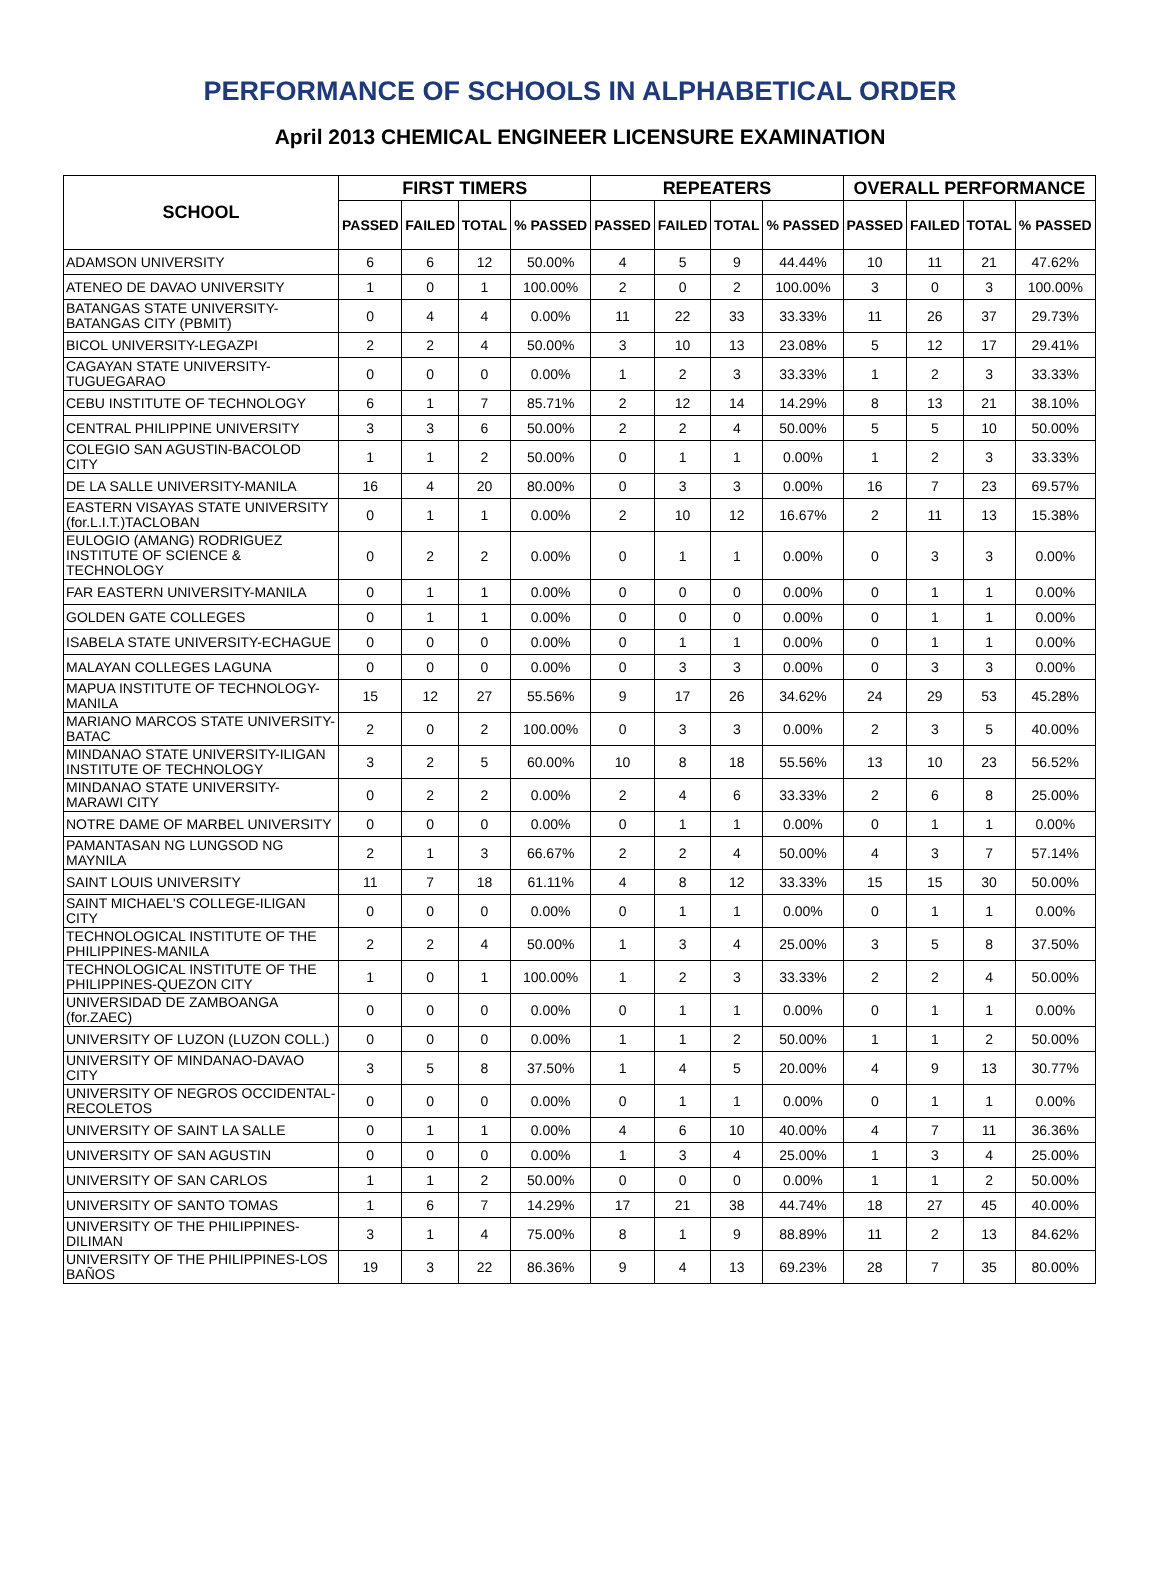PERFORMANCE OF SCHOOLS IN ALPHABETICAL ORDER
April 2013 CHEMICAL ENGINEER LICENSURE EXAMINATION
| SCHOOL | FIRST TIMERS | | | | REPEATERS | | | | OVERALL PERFORMANCE | | | |
| --- | --- | --- | --- | --- | --- | --- | --- | --- | --- | --- | --- | --- |
| | PASSED | FAILED | TOTAL | % PASSED | PASSED | FAILED | TOTAL | % PASSED | PASSED | FAILED | TOTAL | % PASSED |
| ADAMSON UNIVERSITY | 6 | 6 | 12 | 50.00% | 4 | 5 | 9 | 44.44% | 10 | 11 | 21 | 47.62% |
| ATENEO DE DAVAO UNIVERSITY | 1 | 0 | 1 | 100.00% | 2 | 0 | 2 | 100.00% | 3 | 0 | 3 | 100.00% |
| BATANGAS STATE UNIVERSITY-BATANGAS CITY (PBMIT) | 0 | 4 | 4 | 0.00% | 11 | 22 | 33 | 33.33% | 11 | 26 | 37 | 29.73% |
| BICOL UNIVERSITY-LEGAZPI | 2 | 2 | 4 | 50.00% | 3 | 10 | 13 | 23.08% | 5 | 12 | 17 | 29.41% |
| CAGAYAN STATE UNIVERSITY-TUGUEGARAO | 0 | 0 | 0 | 0.00% | 1 | 2 | 3 | 33.33% | 1 | 2 | 3 | 33.33% |
| CEBU INSTITUTE OF TECHNOLOGY | 6 | 1 | 7 | 85.71% | 2 | 12 | 14 | 14.29% | 8 | 13 | 21 | 38.10% |
| CENTRAL PHILIPPINE UNIVERSITY | 3 | 3 | 6 | 50.00% | 2 | 2 | 4 | 50.00% | 5 | 5 | 10 | 50.00% |
| COLEGIO SAN AGUSTIN-BACOLOD CITY | 1 | 1 | 2 | 50.00% | 0 | 1 | 1 | 0.00% | 1 | 2 | 3 | 33.33% |
| DE LA SALLE UNIVERSITY-MANILA | 16 | 4 | 20 | 80.00% | 0 | 3 | 3 | 0.00% | 16 | 7 | 23 | 69.57% |
| EASTERN VISAYAS STATE UNIVERSITY (for.L.I.T.)TACLOBAN | 0 | 1 | 1 | 0.00% | 2 | 10 | 12 | 16.67% | 2 | 11 | 13 | 15.38% |
| EULOGIO (AMANG) RODRIGUEZ INSTITUTE OF SCIENCE & TECHNOLOGY | 0 | 2 | 2 | 0.00% | 0 | 1 | 1 | 0.00% | 0 | 3 | 3 | 0.00% |
| FAR EASTERN UNIVERSITY-MANILA | 0 | 1 | 1 | 0.00% | 0 | 0 | 0 | 0.00% | 0 | 1 | 1 | 0.00% |
| GOLDEN GATE COLLEGES | 0 | 1 | 1 | 0.00% | 0 | 0 | 0 | 0.00% | 0 | 1 | 1 | 0.00% |
| ISABELA STATE UNIVERSITY-ECHAGUE | 0 | 0 | 0 | 0.00% | 0 | 1 | 1 | 0.00% | 0 | 1 | 1 | 0.00% |
| MALAYAN COLLEGES LAGUNA | 0 | 0 | 0 | 0.00% | 0 | 3 | 3 | 0.00% | 0 | 3 | 3 | 0.00% |
| MAPUA INSTITUTE OF TECHNOLOGY-MANILA | 15 | 12 | 27 | 55.56% | 9 | 17 | 26 | 34.62% | 24 | 29 | 53 | 45.28% |
| MARIANO MARCOS STATE UNIVERSITY-BATAC | 2 | 0 | 2 | 100.00% | 0 | 3 | 3 | 0.00% | 2 | 3 | 5 | 40.00% |
| MINDANAO STATE UNIVERSITY-ILIGAN INSTITUTE OF TECHNOLOGY | 3 | 2 | 5 | 60.00% | 10 | 8 | 18 | 55.56% | 13 | 10 | 23 | 56.52% |
| MINDANAO STATE UNIVERSITY-MARAWI CITY | 0 | 2 | 2 | 0.00% | 2 | 4 | 6 | 33.33% | 2 | 6 | 8 | 25.00% |
| NOTRE DAME OF MARBEL UNIVERSITY | 0 | 0 | 0 | 0.00% | 0 | 1 | 1 | 0.00% | 0 | 1 | 1 | 0.00% |
| PAMANTASAN NG LUNGSOD NG MAYNILA | 2 | 1 | 3 | 66.67% | 2 | 2 | 4 | 50.00% | 4 | 3 | 7 | 57.14% |
| SAINT LOUIS UNIVERSITY | 11 | 7 | 18 | 61.11% | 4 | 8 | 12 | 33.33% | 15 | 15 | 30 | 50.00% |
| SAINT MICHAEL'S COLLEGE-ILIGAN CITY | 0 | 0 | 0 | 0.00% | 0 | 1 | 1 | 0.00% | 0 | 1 | 1 | 0.00% |
| TECHNOLOGICAL INSTITUTE OF THE PHILIPPINES-MANILA | 2 | 2 | 4 | 50.00% | 1 | 3 | 4 | 25.00% | 3 | 5 | 8 | 37.50% |
| TECHNOLOGICAL INSTITUTE OF THE PHILIPPINES-QUEZON CITY | 1 | 0 | 1 | 100.00% | 1 | 2 | 3 | 33.33% | 2 | 2 | 4 | 50.00% |
| UNIVERSIDAD DE ZAMBOANGA (for.ZAEC) | 0 | 0 | 0 | 0.00% | 0 | 1 | 1 | 0.00% | 0 | 1 | 1 | 0.00% |
| UNIVERSITY OF LUZON (LUZON COLL.) | 0 | 0 | 0 | 0.00% | 1 | 1 | 2 | 50.00% | 1 | 1 | 2 | 50.00% |
| UNIVERSITY OF MINDANAO-DAVAO CITY | 3 | 5 | 8 | 37.50% | 1 | 4 | 5 | 20.00% | 4 | 9 | 13 | 30.77% |
| UNIVERSITY OF NEGROS OCCIDENTAL-RECOLETOS | 0 | 0 | 0 | 0.00% | 0 | 1 | 1 | 0.00% | 0 | 1 | 1 | 0.00% |
| UNIVERSITY OF SAINT LA SALLE | 0 | 1 | 1 | 0.00% | 4 | 6 | 10 | 40.00% | 4 | 7 | 11 | 36.36% |
| UNIVERSITY OF SAN AGUSTIN | 0 | 0 | 0 | 0.00% | 1 | 3 | 4 | 25.00% | 1 | 3 | 4 | 25.00% |
| UNIVERSITY OF SAN CARLOS | 1 | 1 | 2 | 50.00% | 0 | 0 | 0 | 0.00% | 1 | 1 | 2 | 50.00% |
| UNIVERSITY OF SANTO TOMAS | 1 | 6 | 7 | 14.29% | 17 | 21 | 38 | 44.74% | 18 | 27 | 45 | 40.00% |
| UNIVERSITY OF THE PHILIPPINES-DILIMAN | 3 | 1 | 4 | 75.00% | 8 | 1 | 9 | 88.89% | 11 | 2 | 13 | 84.62% |
| UNIVERSITY OF THE PHILIPPINES-LOS BAÑOS | 19 | 3 | 22 | 86.36% | 9 | 4 | 13 | 69.23% | 28 | 7 | 35 | 80.00% |